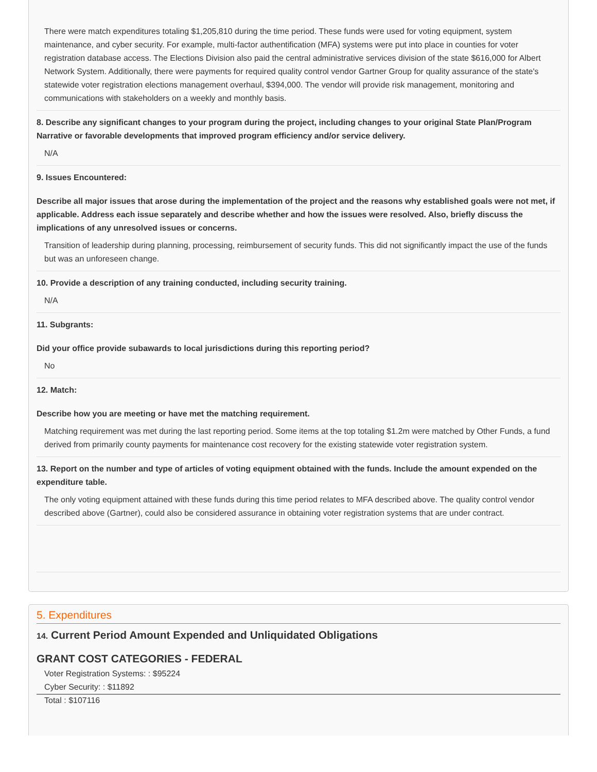There were match expenditures totaling $1,205,810 during the time period. These funds were used for voting equipment, system maintenance, and cyber security. For example, multi-factor authentification (MFA) systems were put into place in counties for voter registration database access. The Elections Division also paid the central administrative services division of the state $616,000 for Albert Network System. Additionally, there were payments for required quality control vendor Gartner Group for quality assurance of the state's statewide voter registration elections management overhaul, $394,000. The vendor will provide risk management, monitoring and communications with stakeholders on a weekly and monthly basis.
8. Describe any significant changes to your program during the project, including changes to your original State Plan/Program Narrative or favorable developments that improved program efficiency and/or service delivery.
N/A
9. Issues Encountered:
Describe all major issues that arose during the implementation of the project and the reasons why established goals were not met, if applicable. Address each issue separately and describe whether and how the issues were resolved. Also, briefly discuss the implications of any unresolved issues or concerns.
Transition of leadership during planning, processing, reimbursement of security funds. This did not significantly impact the use of the funds but was an unforeseen change.
10. Provide a description of any training conducted, including security training.
N/A
11. Subgrants:
Did your office provide subawards to local jurisdictions during this reporting period?
No
12. Match:
Describe how you are meeting or have met the matching requirement.
Matching requirement was met during the last reporting period. Some items at the top totaling $1.2m were matched by Other Funds, a fund derived from primarily county payments for maintenance cost recovery for the existing statewide voter registration system.
13. Report on the number and type of articles of voting equipment obtained with the funds. Include the amount expended on the expenditure table.
The only voting equipment attained with these funds during this time period relates to MFA described above. The quality control vendor described above (Gartner), could also be considered assurance in obtaining voter registration systems that are under contract.
5. Expenditures
14. Current Period Amount Expended and Unliquidated Obligations
GRANT COST CATEGORIES - FEDERAL
Voter Registration Systems: : $95224
Cyber Security: : $11892
Total : $107116